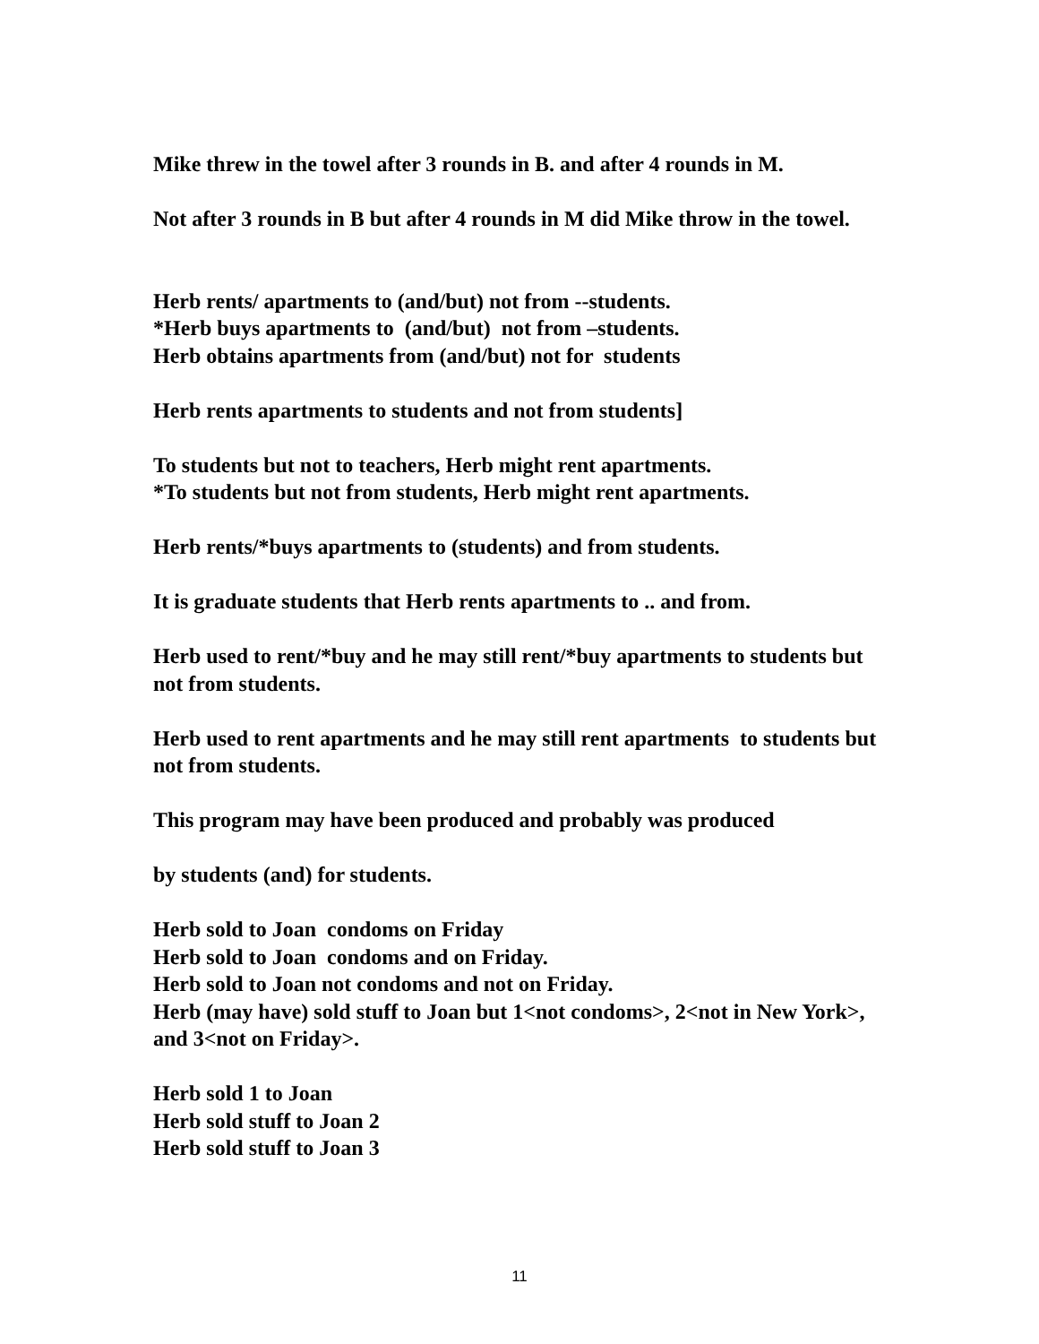Mike threw in the towel after 3 rounds in B. and after 4 rounds in M.
Not after 3 rounds in B but after 4 rounds in M did Mike throw in the towel.
Herb rents/ apartments to (and/but) not from --students.
*Herb buys apartments to (and/but) not from –students.
Herb obtains apartments from (and/but) not for students
Herb rents apartments to students and not from students]
To students but not to teachers, Herb might rent apartments.
*To students but not from students, Herb might rent apartments.
Herb rents/*buys apartments to (students) and from students.
It is graduate students that Herb rents apartments to .. and from.
Herb used to rent/*buy and he may still rent/*buy apartments to students but not from students.
Herb used to rent apartments and he may still rent apartments to students but not from students.
This program may have been produced and probably was produced
by students (and) for students.
Herb sold to Joan condoms on Friday
Herb sold to Joan condoms and on Friday.
Herb sold to Joan not condoms and not on Friday.
Herb (may have) sold stuff to Joan but 1<not condoms>, 2<not in New York>, and 3<not on Friday>.
Herb sold 1 to Joan
Herb sold stuff to Joan 2
Herb sold stuff to Joan 3
11